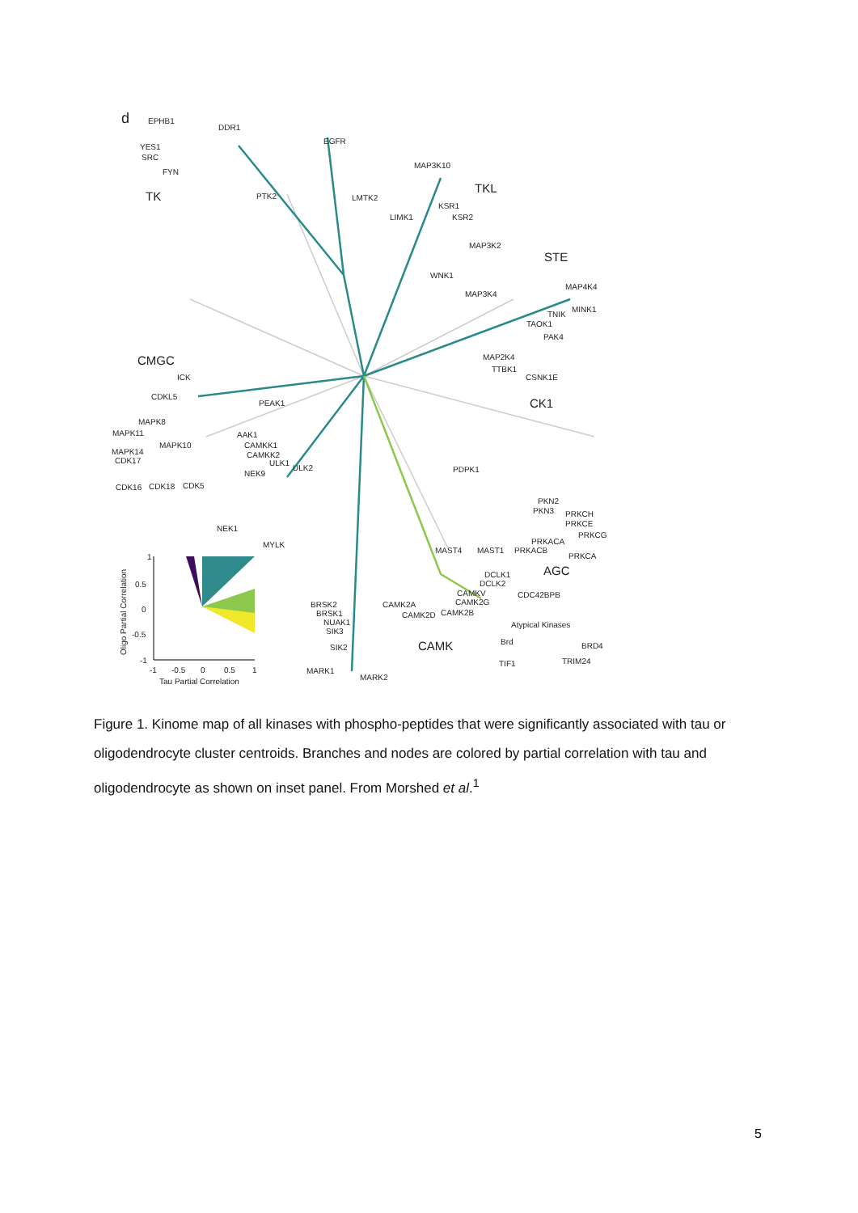d
EPHB1
DDR1
EGFR
YES1
SRC
FYN
TK
PTK2
LMTK2
MAP3K10
TKL
KSR1
KSR2
LIMK1
MAP3K2
STE
WNK1
MAP3K4
MAP4K4
TNIK
MINK1
TAOK1
PAK4
CMGC
ICK
MAP2K4
TTBK1
CSNK1E
CDKL5
PEAK1
CK1
MAPK8
MAPK11
MAPK10
AAK1
CAMKK1
CAMKK2
ULK1
ULK2
MAPK14
CDK17
NEK9
PDPK1
CDK16
CDK18
CDK5
PKN2
PKN3
PRKCH
PRKCE
PRKCG
NEK1
PRKACA
PRKACB
PRKCA
MYLK
MAST4
MAST1
AGC
DCLK1
DCLK2
CAMKV
CDC42BPB
BRSK2
CAMK2A
CAMK2G
BRSK1
CAMK2D
CAMK2B
NUAK1
SIK3
Atypical Kinases
Brd
BRD4
CAMK
SIK2
TIF1
TRIM24
MARK1
MARK2
1
0.5
0
-0.5
-1
-1
-0.5
0
0.5
1
Tau Partial Correlation
Oligo Partial Correlation
Figure 1. Kinome map of all kinases with phospho-peptides that were significantly associated with tau or oligodendrocyte cluster centroids. Branches and nodes are colored by partial correlation with tau and oligodendrocyte as shown on inset panel. From Morshed et al.<sup>1</sup>
5